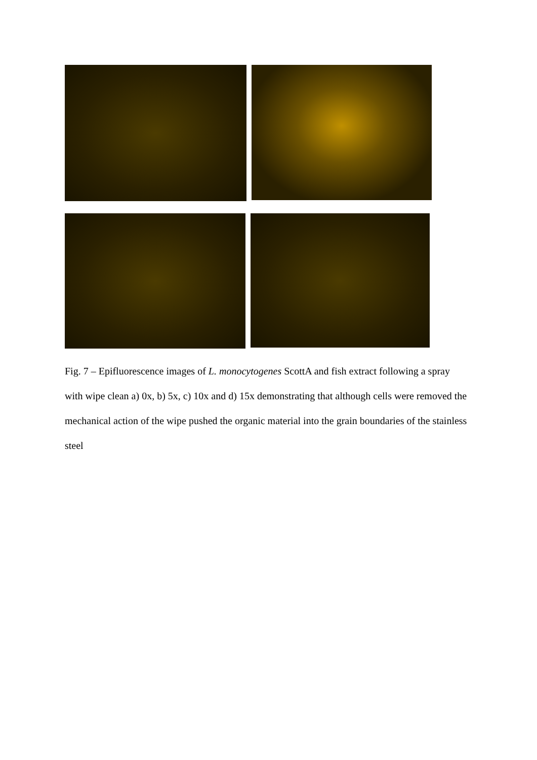Fig. 7 – Epifluorescence images of L. monocytogenes ScottA and fish extract following a spray with wipe clean a) 0x, b) 5x, c) 10x and d) 15x demonstrating that although cells were removed the mechanical action of the wipe pushed the organic material into the grain boundaries of the stainless steel